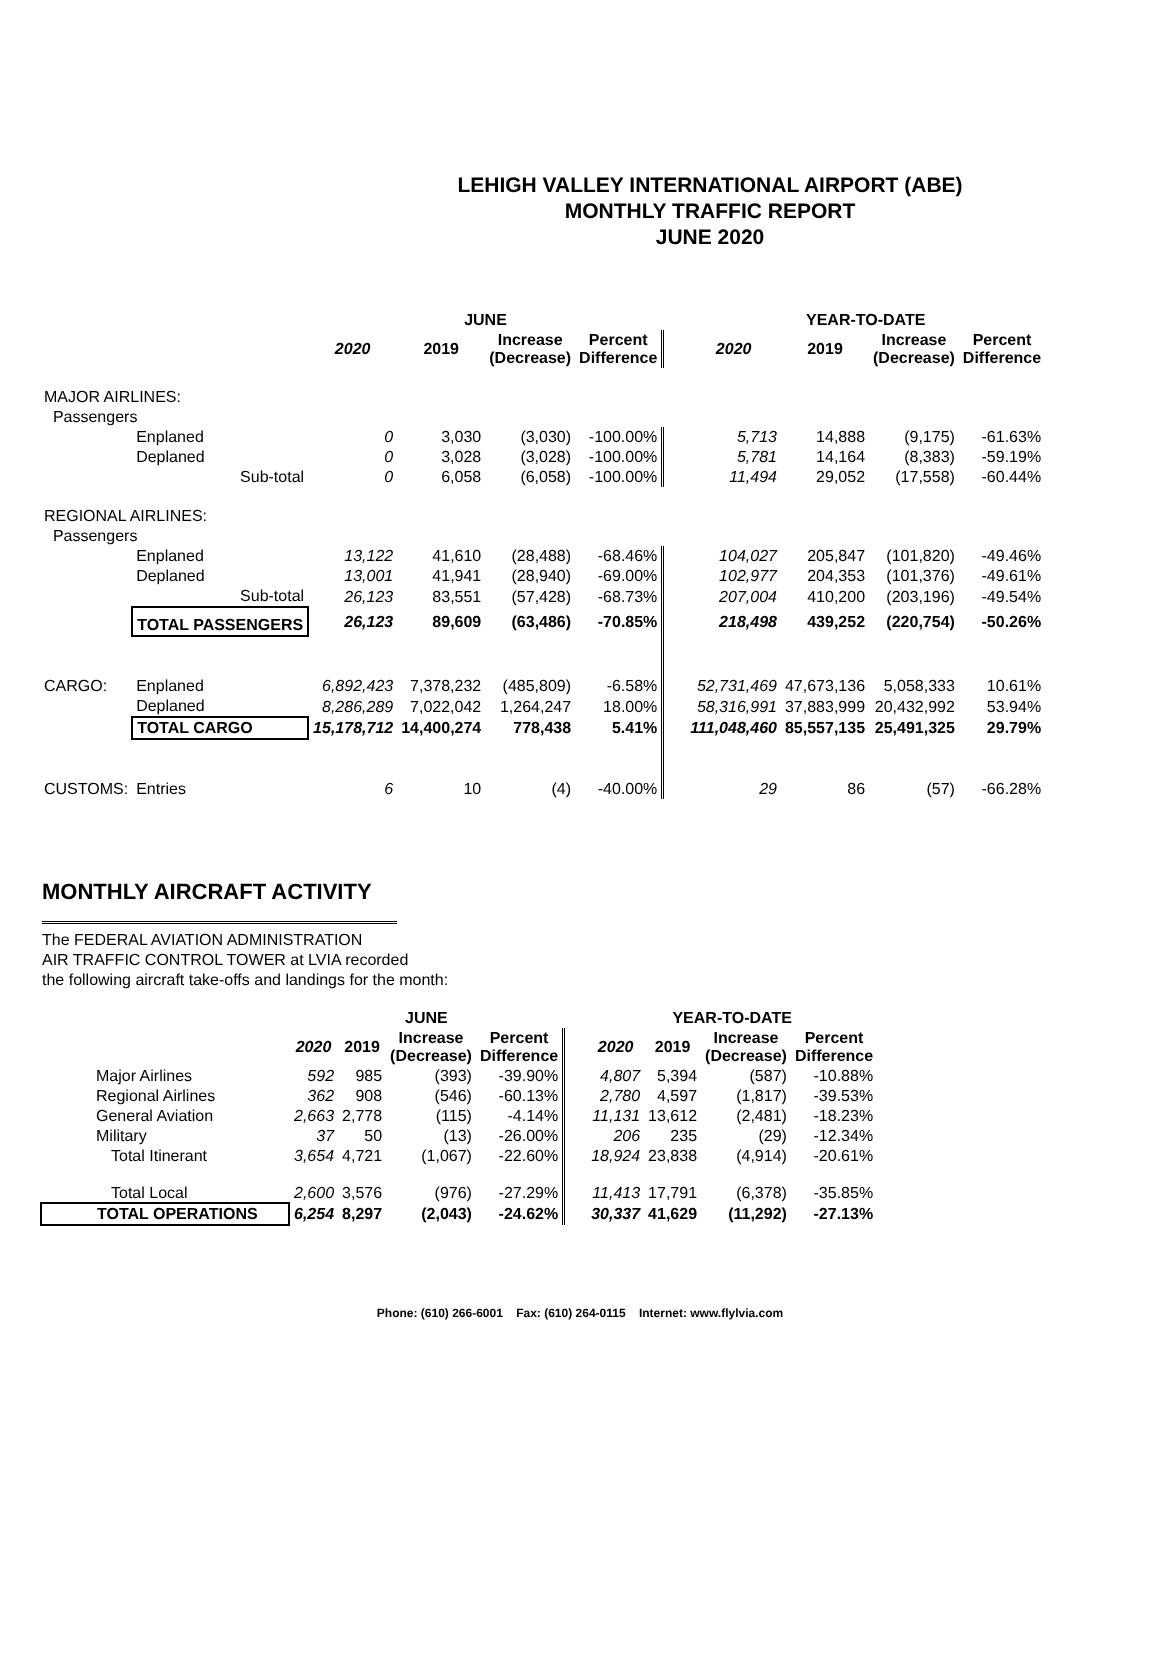LEHIGH VALLEY INTERNATIONAL AIRPORT (ABE)
MONTHLY TRAFFIC REPORT
JUNE 2020
| | | | JUNE | | | | | YEAR-TO-DATE | | | |
| --- | --- | --- | --- | --- | --- | --- | --- | --- | --- | --- | --- |
| | | | 2020 | 2019 | Increase (Decrease) | Percent Difference | | 2020 | 2019 | Increase (Decrease) | Percent Difference |
| MAJOR AIRLINES: | | | | | | | | | | | |
| Passengers | | | | | | | | | | | |
| | Enplaned | | 0 | 3,030 | (3,030) | -100.00% | | 5,713 | 14,888 | (9,175) | -61.63% |
| | Deplaned | | 0 | 3,028 | (3,028) | -100.00% | | 5,781 | 14,164 | (8,383) | -59.19% |
| | | Sub-total | 0 | 6,058 | (6,058) | -100.00% | | 11,494 | 29,052 | (17,558) | -60.44% |
| REGIONAL AIRLINES: | | | | | | | | | | | |
| Passengers | | | | | | | | | | | |
| | Enplaned | | 13,122 | 41,610 | (28,488) | -68.46% | | 104,027 | 205,847 | (101,820) | -49.46% |
| | Deplaned | | 13,001 | 41,941 | (28,940) | -69.00% | | 102,977 | 204,353 | (101,376) | -49.61% |
| | | Sub-total | 26,123 | 83,551 | (57,428) | -68.73% | | 207,004 | 410,200 | (203,196) | -49.54% |
| | TOTAL PASSENGERS | | 26,123 | 89,609 | (63,486) | -70.85% | | 218,498 | 439,252 | (220,754) | -50.26% |
| CARGO: | Enplaned | | 6,892,423 | 7,378,232 | (485,809) | -6.58% | | 52,731,469 | 47,673,136 | 5,058,333 | 10.61% |
| | Deplaned | | 8,286,289 | 7,022,042 | 1,264,247 | 18.00% | | 58,316,991 | 37,883,999 | 20,432,992 | 53.94% |
| | TOTAL CARGO | | 15,178,712 | 14,400,274 | 778,438 | 5.41% | | 111,048,460 | 85,557,135 | 25,491,325 | 29.79% |
| CUSTOMS: | Entries | | 6 | 10 | (4) | -40.00% | | 29 | 86 | (57) | -66.28% |
MONTHLY AIRCRAFT ACTIVITY
The FEDERAL AVIATION ADMINISTRATION
AIR TRAFFIC CONTROL TOWER at LVIA recorded
the following aircraft take-offs and landings for the month:
| | JUNE | | | | | YEAR-TO-DATE | | | |
| --- | --- | --- | --- | --- | --- | --- | --- | --- | --- |
| | 2020 | 2019 | Increase (Decrease) | Percent Difference | | 2020 | 2019 | Increase (Decrease) | Percent Difference |
| Major Airlines | 592 | 985 | (393) | -39.90% | | 4,807 | 5,394 | (587) | -10.88% |
| Regional Airlines | 362 | 908 | (546) | -60.13% | | 2,780 | 4,597 | (1,817) | -39.53% |
| General Aviation | 2,663 | 2,778 | (115) | -4.14% | | 11,131 | 13,612 | (2,481) | -18.23% |
| Military | 37 | 50 | (13) | -26.00% | | 206 | 235 | (29) | -12.34% |
| Total Itinerant | 3,654 | 4,721 | (1,067) | -22.60% | | 18,924 | 23,838 | (4,914) | -20.61% |
| Total Local | 2,600 | 3,576 | (976) | -27.29% | | 11,413 | 17,791 | (6,378) | -35.85% |
| TOTAL OPERATIONS | 6,254 | 8,297 | (2,043) | -24.62% | | 30,337 | 41,629 | (11,292) | -27.13% |
Phone: (610) 266-6001 Fax: (610) 264-0115 Internet: www.flylvia.com